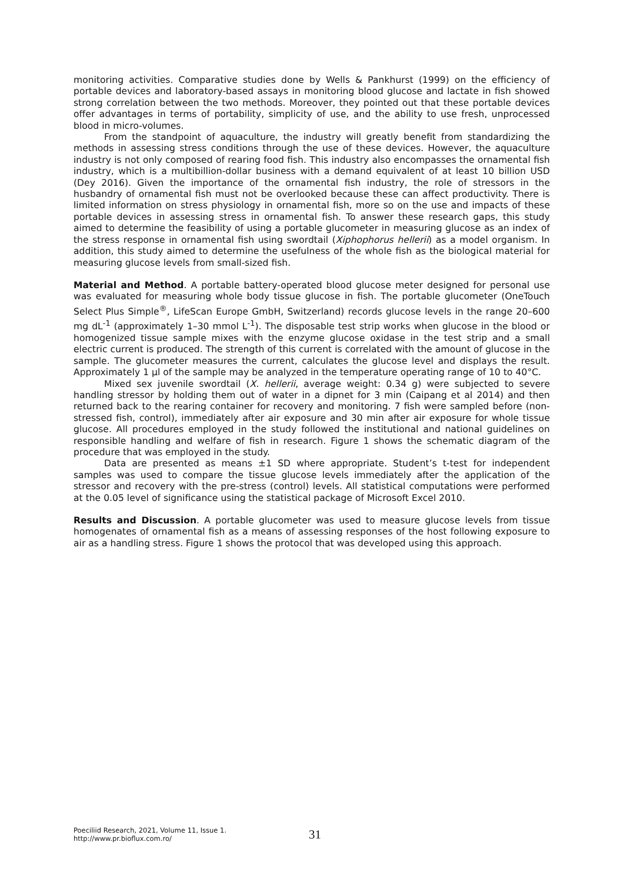monitoring activities. Comparative studies done by Wells & Pankhurst (1999) on the efficiency of portable devices and laboratory-based assays in monitoring blood glucose and lactate in fish showed strong correlation between the two methods. Moreover, they pointed out that these portable devices offer advantages in terms of portability, simplicity of use, and the ability to use fresh, unprocessed blood in micro-volumes.
From the standpoint of aquaculture, the industry will greatly benefit from standardizing the methods in assessing stress conditions through the use of these devices. However, the aquaculture industry is not only composed of rearing food fish. This industry also encompasses the ornamental fish industry, which is a multibillion-dollar business with a demand equivalent of at least 10 billion USD (Dey 2016). Given the importance of the ornamental fish industry, the role of stressors in the husbandry of ornamental fish must not be overlooked because these can affect productivity. There is limited information on stress physiology in ornamental fish, more so on the use and impacts of these portable devices in assessing stress in ornamental fish. To answer these research gaps, this study aimed to determine the feasibility of using a portable glucometer in measuring glucose as an index of the stress response in ornamental fish using swordtail (Xiphophorus hellerii) as a model organism. In addition, this study aimed to determine the usefulness of the whole fish as the biological material for measuring glucose levels from small-sized fish.
Material and Method. A portable battery-operated blood glucose meter designed for personal use was evaluated for measuring whole body tissue glucose in fish. The portable glucometer (OneTouch Select Plus Simple<sup>®</sup>, LifeScan Europe GmbH, Switzerland) records glucose levels in the range 20–600 mg dL<sup>-1</sup> (approximately 1–30 mmol L<sup>-1</sup>). The disposable test strip works when glucose in the blood or homogenized tissue sample mixes with the enzyme glucose oxidase in the test strip and a small electric current is produced. The strength of this current is correlated with the amount of glucose in the sample. The glucometer measures the current, calculates the glucose level and displays the result. Approximately 1 μl of the sample may be analyzed in the temperature operating range of 10 to 40°C.
Mixed sex juvenile swordtail (X. hellerii, average weight: 0.34 g) were subjected to severe handling stressor by holding them out of water in a dipnet for 3 min (Caipang et al 2014) and then returned back to the rearing container for recovery and monitoring. 7 fish were sampled before (non-stressed fish, control), immediately after air exposure and 30 min after air exposure for whole tissue glucose. All procedures employed in the study followed the institutional and national guidelines on responsible handling and welfare of fish in research. Figure 1 shows the schematic diagram of the procedure that was employed in the study.
Data are presented as means ±1 SD where appropriate. Student’s t-test for independent samples was used to compare the tissue glucose levels immediately after the application of the stressor and recovery with the pre-stress (control) levels. All statistical computations were performed at the 0.05 level of significance using the statistical package of Microsoft Excel 2010.
Results and Discussion. A portable glucometer was used to measure glucose levels from tissue homogenates of ornamental fish as a means of assessing responses of the host following exposure to air as a handling stress. Figure 1 shows the protocol that was developed using this approach.
Poeciliid Research, 2021, Volume 11, Issue 1.
http://www.pr.bioflux.com.ro/
31